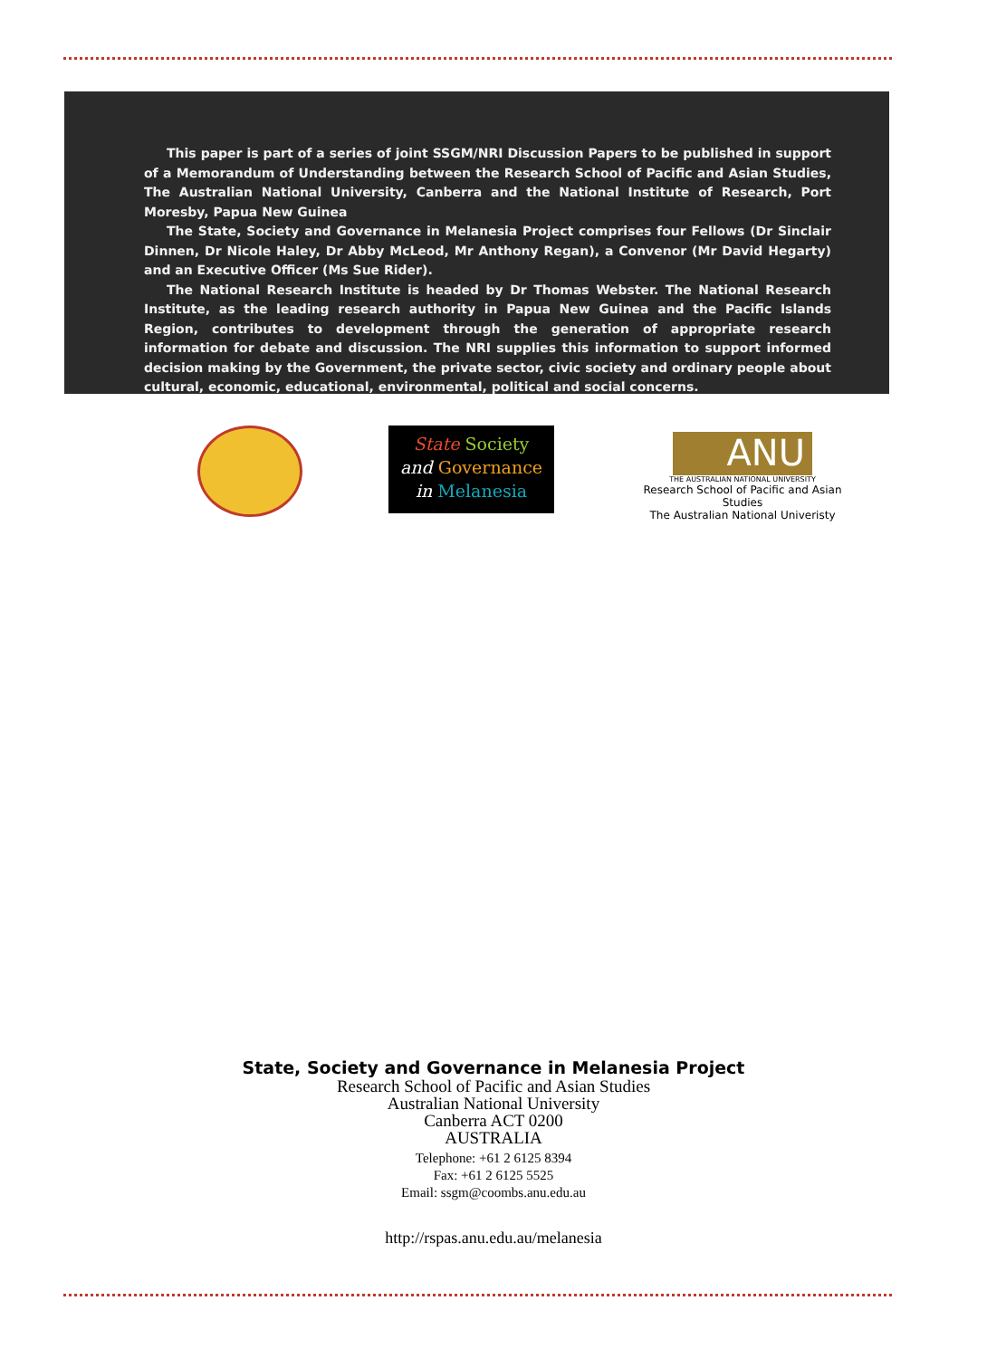This paper is part of a series of joint SSGM/NRI Discussion Papers to be published in support of a Memorandum of Understanding between the Research School of Pacific and Asian Studies, The Australian National University, Canberra and the National Institute of Research, Port Moresby, Papua New Guinea
The State, Society and Governance in Melanesia Project comprises four Fellows (Dr Sinclair Dinnen, Dr Nicole Haley, Dr Abby McLeod, Mr Anthony Regan), a Convenor (Mr David Hegarty) and an Executive Officer (Ms Sue Rider).
The National Research Institute is headed by Dr Thomas Webster. The National Research Institute, as the leading research authority in Papua New Guinea and the Pacific Islands Region, contributes to development through the generation of appropriate research information for debate and discussion. The NRI supplies this information to support informed decision making by the Government, the private sector, civic society and ordinary people about cultural, economic, educational, environmental, political and social concerns.
State Society
and Governance
in Melanesia
ANU
THE AUSTRALIAN NATIONAL UNIVERSITY
Research School of Pacific and Asian Studies
The Australian National Univeristy
State, Society and Governance in Melanesia Project
Research School of Pacific and Asian Studies
Australian National University
Canberra ACT 0200
AUSTRALIA
Telephone: +61 2 6125 8394
Fax: +61 2 6125 5525
Email: ssgm@coombs.anu.edu.au
http://rspas.anu.edu.au/melanesia